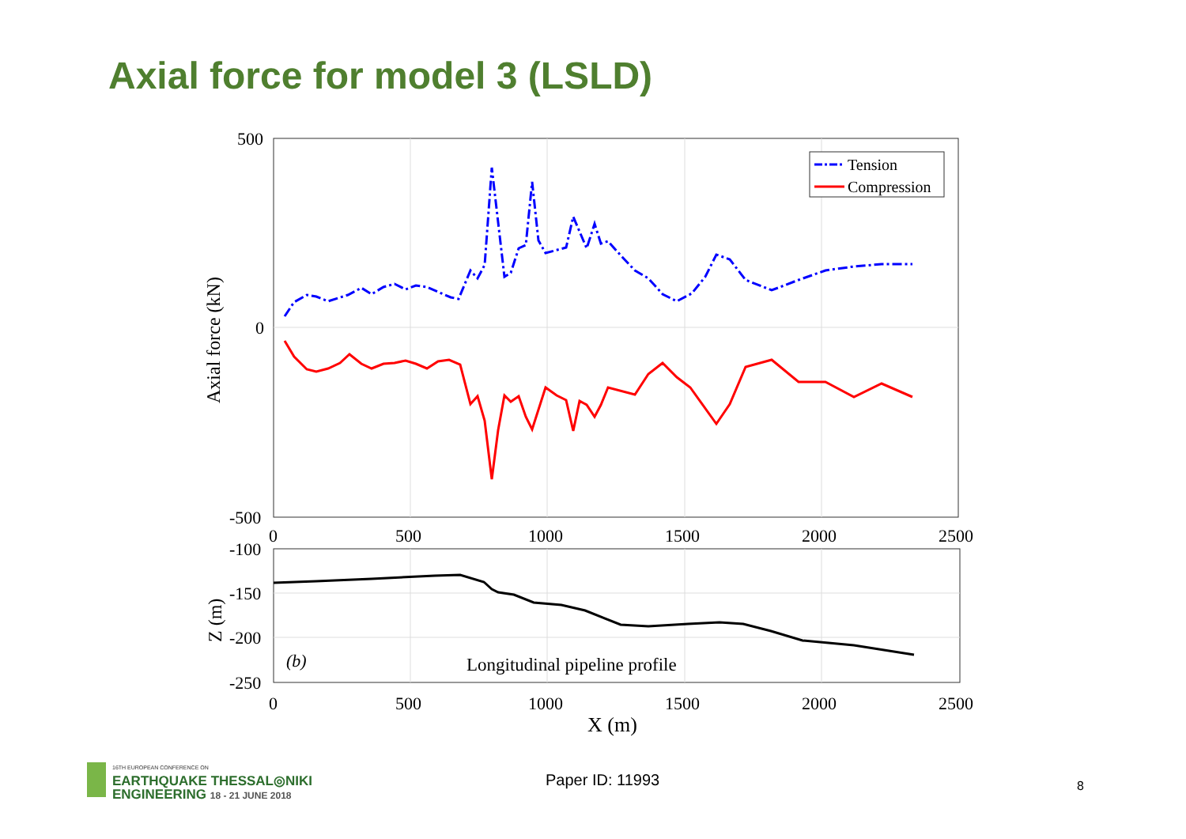Axial force for model 3 (LSLD)
500
0
-500
0
500
1000
1500
2000
2500
Axial force (kN)
Tension
Compression
-100
-150
-200
-250
Z (m)
(b)
Longitudinal pipeline profile
0
500
1000
1500
2000
2500
X (m)
16TH EUROPEAN CONFERENCE ON
EARTHQUAKE THESSAL◎NIKI
ENGINEERING 18 - 21 JUNE 2018
Paper ID: 11993 8